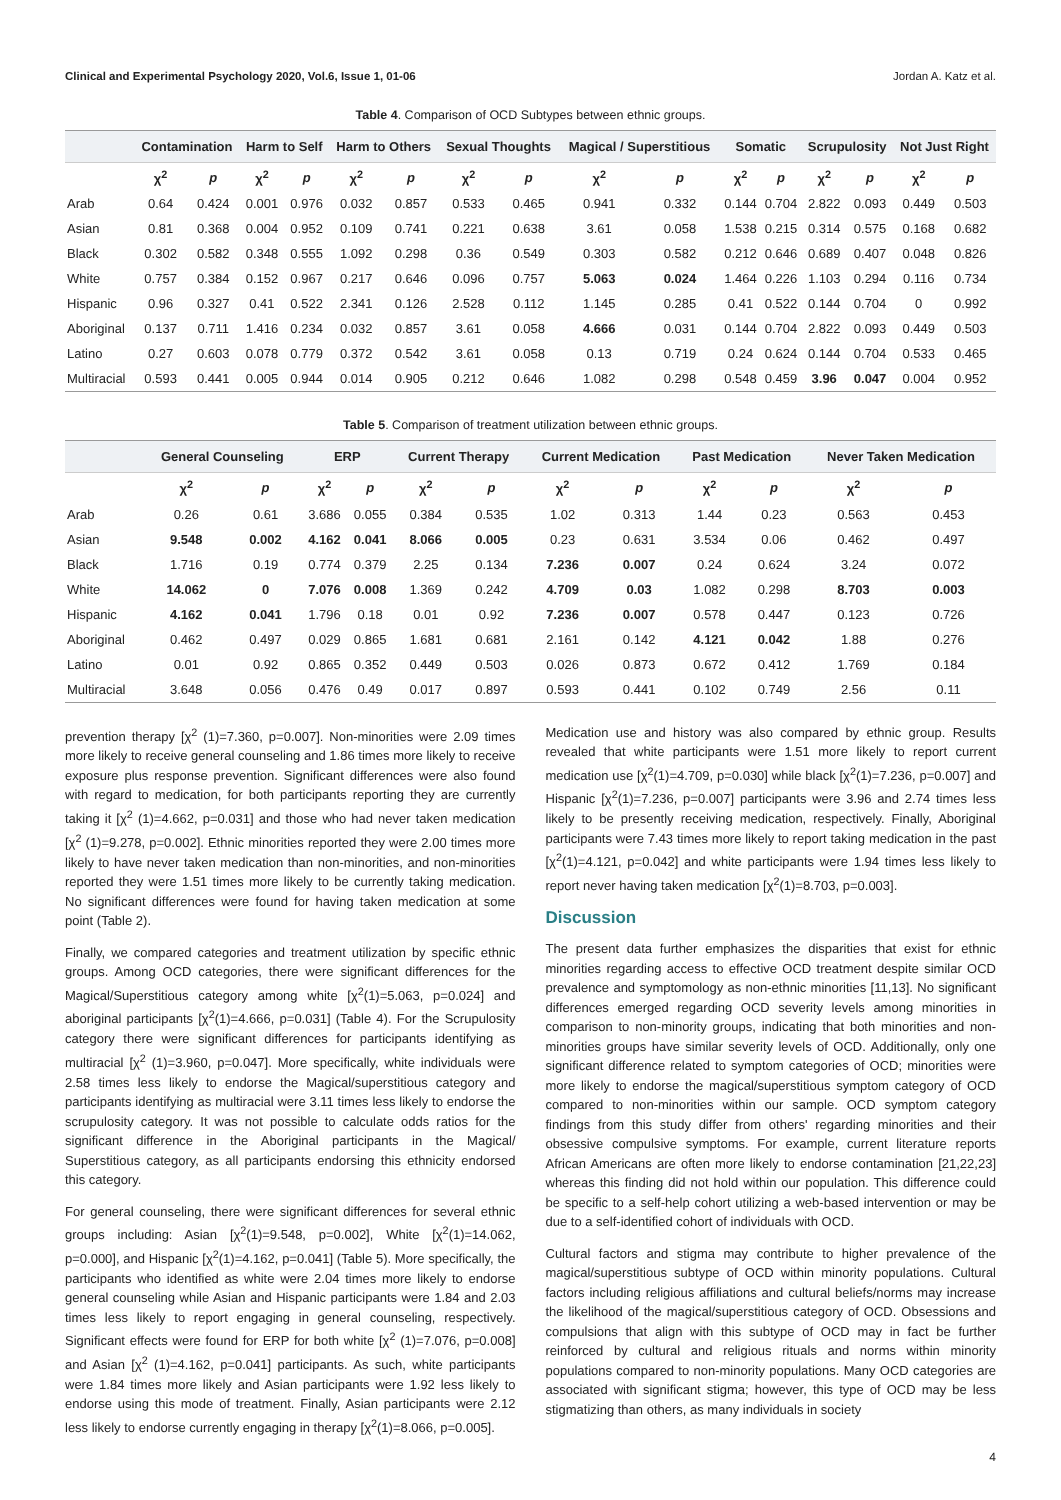Clinical and Experimental Psychology 2020, Vol.6, Issue 1, 01-06 Jordan A. Katz et al.
Table 4. Comparison of OCD Subtypes between ethnic groups.
| | Contamination | | Harm to Self | | Harm to Others | | Sexual Thoughts | | Magical / Superstitious | | Somatic | | Scrupulosity | | Not Just Right | |
| --- | --- | --- | --- | --- | --- | --- | --- | --- | --- | --- | --- | --- | --- | --- | --- | --- |
| | χ<sup>2</sup> | p | χ<sup>2</sup> | p | χ<sup>2</sup> | p | χ<sup>2</sup> | p | χ<sup>2</sup> | p | χ<sup>2</sup> | p | χ<sup>2</sup> | p | χ<sup>2</sup> | p |
| Arab | 0.64 | 0.424 | 0.001 | 0.976 | 0.032 | 0.857 | 0.533 | 0.465 | 0.941 | 0.332 | 0.144 | 0.704 | 2.822 | 0.093 | 0.449 | 0.503 |
| Asian | 0.81 | 0.368 | 0.004 | 0.952 | 0.109 | 0.741 | 0.221 | 0.638 | 3.61 | 0.058 | 1.538 | 0.215 | 0.314 | 0.575 | 0.168 | 0.682 |
| Black | 0.302 | 0.582 | 0.348 | 0.555 | 1.092 | 0.298 | 0.36 | 0.549 | 0.303 | 0.582 | 0.212 | 0.646 | 0.689 | 0.407 | 0.048 | 0.826 |
| White | 0.757 | 0.384 | 0.152 | 0.967 | 0.217 | 0.646 | 0.096 | 0.757 | 5.063 | 0.024 | 1.464 | 0.226 | 1.103 | 0.294 | 0.116 | 0.734 |
| Hispanic | 0.96 | 0.327 | 0.41 | 0.522 | 2.341 | 0.126 | 2.528 | 0.112 | 1.145 | 0.285 | 0.41 | 0.522 | 0.144 | 0.704 | 0 | 0.992 |
| Aboriginal | 0.137 | 0.711 | 1.416 | 0.234 | 0.032 | 0.857 | 3.61 | 0.058 | 4.666 | 0.031 | 0.144 | 0.704 | 2.822 | 0.093 | 0.449 | 0.503 |
| Latino | 0.27 | 0.603 | 0.078 | 0.779 | 0.372 | 0.542 | 3.61 | 0.058 | 0.13 | 0.719 | 0.24 | 0.624 | 0.144 | 0.704 | 0.533 | 0.465 |
| Multiracial | 0.593 | 0.441 | 0.005 | 0.944 | 0.014 | 0.905 | 0.212 | 0.646 | 1.082 | 0.298 | 0.548 | 0.459 | 3.96 | 0.047 | 0.004 | 0.952 |
Table 5. Comparison of treatment utilization between ethnic groups.
| | General Counseling | | ERP | | Current Therapy | | Current Medication | | Past Medication | | Never Taken Medication | |
| --- | --- | --- | --- | --- | --- | --- | --- | --- | --- | --- | --- | --- |
| | χ<sup>2</sup> | p | χ<sup>2</sup> | p | χ<sup>2</sup> | p | χ<sup>2</sup> | p | χ<sup>2</sup> | p | χ<sup>2</sup> | p |
| Arab | 0.26 | 0.61 | 3.686 | 0.055 | 0.384 | 0.535 | 1.02 | 0.313 | 1.44 | 0.23 | 0.563 | 0.453 |
| Asian | 9.548 | 0.002 | 4.162 | 0.041 | 8.066 | 0.005 | 0.23 | 0.631 | 3.534 | 0.06 | 0.462 | 0.497 |
| Black | 1.716 | 0.19 | 0.774 | 0.379 | 2.25 | 0.134 | 7.236 | 0.007 | 0.24 | 0.624 | 3.24 | 0.072 |
| White | 14.062 | 0 | 7.076 | 0.008 | 1.369 | 0.242 | 4.709 | 0.03 | 1.082 | 0.298 | 8.703 | 0.003 |
| Hispanic | 4.162 | 0.041 | 1.796 | 0.18 | 0.01 | 0.92 | 7.236 | 0.007 | 0.578 | 0.447 | 0.123 | 0.726 |
| Aboriginal | 0.462 | 0.497 | 0.029 | 0.865 | 1.681 | 0.681 | 2.161 | 0.142 | 4.121 | 0.042 | 1.88 | 0.276 |
| Latino | 0.01 | 0.92 | 0.865 | 0.352 | 0.449 | 0.503 | 0.026 | 0.873 | 0.672 | 0.412 | 1.769 | 0.184 |
| Multiracial | 3.648 | 0.056 | 0.476 | 0.49 | 0.017 | 0.897 | 0.593 | 0.441 | 0.102 | 0.749 | 2.56 | 0.11 |
prevention therapy [χ<sup>2</sup> (1)=7.360, p=0.007]. Non-minorities were 2.09 times more likely to receive general counseling and 1.86 times more likely to receive exposure plus response prevention. Significant differences were also found with regard to medication, for both participants reporting they are currently taking it [χ<sup>2</sup> (1)=4.662, p=0.031] and those who had never taken medication [χ<sup>2</sup> (1)=9.278, p=0.002]. Ethnic minorities reported they were 2.00 times more likely to have never taken medication than non-minorities, and non-minorities reported they were 1.51 times more likely to be currently taking medication. No significant differences were found for having taken medication at some point (Table 2).
Finally, we compared categories and treatment utilization by specific ethnic groups. Among OCD categories, there were significant differences for the Magical/Superstitious category among white [χ<sup>2</sup>(1)=5.063, p=0.024] and aboriginal participants [χ<sup>2</sup>(1)=4.666, p=0.031] (Table 4). For the Scrupulosity category there were significant differences for participants identifying as multiracial [χ<sup>2</sup> (1)=3.960, p=0.047]. More specifically, white individuals were 2.58 times less likely to endorse the Magical/superstitious category and participants identifying as multiracial were 3.11 times less likely to endorse the scrupulosity category. It was not possible to calculate odds ratios for the significant difference in the Aboriginal participants in the Magical/ Superstitious category, as all participants endorsing this ethnicity endorsed this category.
For general counseling, there were significant differences for several ethnic groups including: Asian [χ<sup>2</sup>(1)=9.548, p=0.002], White [χ<sup>2</sup>(1)=14.062, p=0.000], and Hispanic [χ<sup>2</sup>(1)=4.162, p=0.041] (Table 5). More specifically, the participants who identified as white were 2.04 times more likely to endorse general counseling while Asian and Hispanic participants were 1.84 and 2.03 times less likely to report engaging in general counseling, respectively. Significant effects were found for ERP for both white [χ<sup>2</sup> (1)=7.076, p=0.008] and Asian [χ<sup>2</sup> (1)=4.162, p=0.041] participants. As such, white participants were 1.84 times more likely and Asian participants were 1.92 less likely to endorse using this mode of treatment. Finally, Asian participants were 2.12 less likely to endorse currently engaging in therapy [χ<sup>2</sup>(1)=8.066, p=0.005].
Medication use and history was also compared by ethnic group. Results revealed that white participants were 1.51 more likely to report current medication use [χ<sup>2</sup>(1)=4.709, p=0.030] while black [χ<sup>2</sup>(1)=7.236, p=0.007] and Hispanic [χ<sup>2</sup>(1)=7.236, p=0.007] participants were 3.96 and 2.74 times less likely to be presently receiving medication, respectively. Finally, Aboriginal participants were 7.43 times more likely to report taking medication in the past [χ<sup>2</sup>(1)=4.121, p=0.042] and white participants were 1.94 times less likely to report never having taken medication [χ<sup>2</sup>(1)=8.703, p=0.003].
Discussion
The present data further emphasizes the disparities that exist for ethnic minorities regarding access to effective OCD treatment despite similar OCD prevalence and symptomology as non-ethnic minorities [11,13]. No significant differences emerged regarding OCD severity levels among minorities in comparison to non-minority groups, indicating that both minorities and non-minorities groups have similar severity levels of OCD. Additionally, only one significant difference related to symptom categories of OCD; minorities were more likely to endorse the magical/superstitious symptom category of OCD compared to non-minorities within our sample. OCD symptom category findings from this study differ from others' regarding minorities and their obsessive compulsive symptoms. For example, current literature reports African Americans are often more likely to endorse contamination [21,22,23] whereas this finding did not hold within our population. This difference could be specific to a self-help cohort utilizing a web-based intervention or may be due to a self-identified cohort of individuals with OCD.
Cultural factors and stigma may contribute to higher prevalence of the magical/superstitious subtype of OCD within minority populations. Cultural factors including religious affiliations and cultural beliefs/norms may increase the likelihood of the magical/superstitious category of OCD. Obsessions and compulsions that align with this subtype of OCD may in fact be further reinforced by cultural and religious rituals and norms within minority populations compared to non-minority populations. Many OCD categories are associated with significant stigma; however, this type of OCD may be less stigmatizing than others, as many individuals in society
4